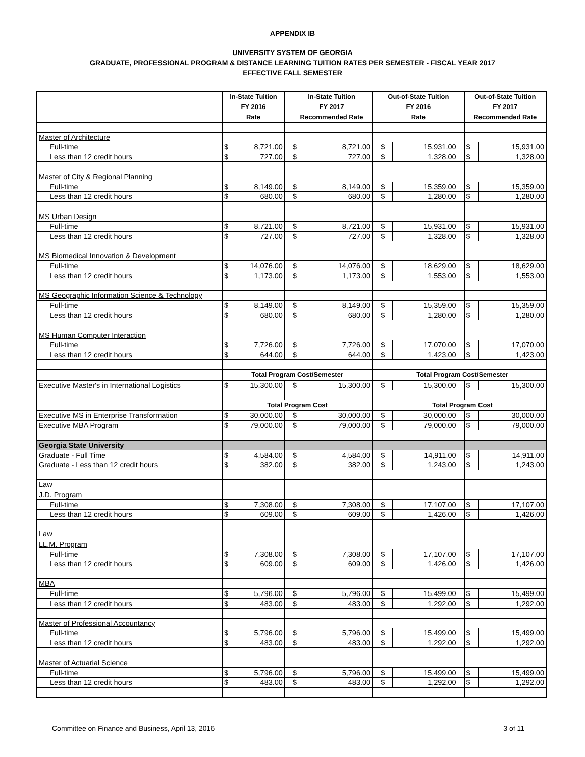APPENDIX IB
UNIVERSITY SYSTEM OF GEORGIA
GRADUATE, PROFESSIONAL PROGRAM & DISTANCE LEARNING TUITION RATES PER SEMESTER - FISCAL YEAR 2017
EFFECTIVE FALL SEMESTER
| | In-State Tuition FY 2016 Rate | | | In-State Tuition FY 2017 Recommended Rate | | | Out-of-State Tuition FY 2016 Rate | | | Out-of-State Tuition FY 2017 Recommended Rate | |
| --- | --- | --- | --- | --- | --- | --- | --- | --- | --- | --- | --- |
| Master of Architecture | | | | | | | | | | | |
| Full-time | $ | 8,721.00 | | $ | 8,721.00 | | $ | 15,931.00 | | $ | 15,931.00 |
| Less than 12 credit hours | $ | 727.00 | | $ | 727.00 | | $ | 1,328.00 | | $ | 1,328.00 |
| Master of City & Regional Planning | | | | | | | | | | | |
| Full-time | $ | 8,149.00 | | $ | 8,149.00 | | $ | 15,359.00 | | $ | 15,359.00 |
| Less than 12 credit hours | $ | 680.00 | | $ | 680.00 | | $ | 1,280.00 | | $ | 1,280.00 |
| MS Urban Design | | | | | | | | | | | |
| Full-time | $ | 8,721.00 | | $ | 8,721.00 | | $ | 15,931.00 | | $ | 15,931.00 |
| Less than 12 credit hours | $ | 727.00 | | $ | 727.00 | | $ | 1,328.00 | | $ | 1,328.00 |
| MS Biomedical Innovation & Development | | | | | | | | | | | |
| Full-time | $ | 14,076.00 | | $ | 14,076.00 | | $ | 18,629.00 | | $ | 18,629.00 |
| Less than 12 credit hours | $ | 1,173.00 | | $ | 1,173.00 | | $ | 1,553.00 | | $ | 1,553.00 |
| MS Geographic Information Science & Technology | | | | | | | | | | | |
| Full-time | $ | 8,149.00 | | $ | 8,149.00 | | $ | 15,359.00 | | $ | 15,359.00 |
| Less than 12 credit hours | $ | 680.00 | | $ | 680.00 | | $ | 1,280.00 | | $ | 1,280.00 |
| MS Human Computer Interaction | | | | | | | | | | | |
| Full-time | $ | 7,726.00 | | $ | 7,726.00 | | $ | 17,070.00 | | $ | 17,070.00 |
| Less than 12 credit hours | $ | 644.00 | | $ | 644.00 | | $ | 1,423.00 | | $ | 1,423.00 |
| | Total Program Cost/Semester | | | | | | Total Program Cost/Semester | | | | |
| Executive Master's in International Logistics | $ | 15,300.00 | | $ | 15,300.00 | | $ | 15,300.00 | | $ | 15,300.00 |
| | Total Program Cost | | | | | | Total Program Cost | | | | |
| Executive MS in Enterprise Transformation | $ | 30,000.00 | | $ | 30,000.00 | | $ | 30,000.00 | | $ | 30,000.00 |
| Executive MBA Program | $ | 79,000.00 | | $ | 79,000.00 | | $ | 79,000.00 | | $ | 79,000.00 |
| Georgia State University | | | | | | | | | | | |
| Graduate - Full Time | $ | 4,584.00 | | $ | 4,584.00 | | $ | 14,911.00 | | $ | 14,911.00 |
| Graduate - Less than 12 credit hours | $ | 382.00 | | $ | 382.00 | | $ | 1,243.00 | | $ | 1,243.00 |
| Law | | | | | | | | | | | |
| J.D. Program | | | | | | | | | | | |
| Full-time | $ | 7,308.00 | | $ | 7,308.00 | | $ | 17,107.00 | | $ | 17,107.00 |
| Less than 12 credit hours | $ | 609.00 | | $ | 609.00 | | $ | 1,426.00 | | $ | 1,426.00 |
| Law | | | | | | | | | | | |
| LL.M. Program | | | | | | | | | | | |
| Full-time | $ | 7,308.00 | | $ | 7,308.00 | | $ | 17,107.00 | | $ | 17,107.00 |
| Less than 12 credit hours | $ | 609.00 | | $ | 609.00 | | $ | 1,426.00 | | $ | 1,426.00 |
| MBA | | | | | | | | | | | |
| Full-time | $ | 5,796.00 | | $ | 5,796.00 | | $ | 15,499.00 | | $ | 15,499.00 |
| Less than 12 credit hours | $ | 483.00 | | $ | 483.00 | | $ | 1,292.00 | | $ | 1,292.00 |
| Master of Professional Accountancy | | | | | | | | | | | |
| Full-time | $ | 5,796.00 | | $ | 5,796.00 | | $ | 15,499.00 | | $ | 15,499.00 |
| Less than 12 credit hours | $ | 483.00 | | $ | 483.00 | | $ | 1,292.00 | | $ | 1,292.00 |
| Master of Actuarial Science | | | | | | | | | | | |
| Full-time | $ | 5,796.00 | | $ | 5,796.00 | | $ | 15,499.00 | | $ | 15,499.00 |
| Less than 12 credit hours | $ | 483.00 | | $ | 483.00 | | $ | 1,292.00 | | $ | 1,292.00 |
Committee on Finance and Business, April 13, 2016 3 of 11